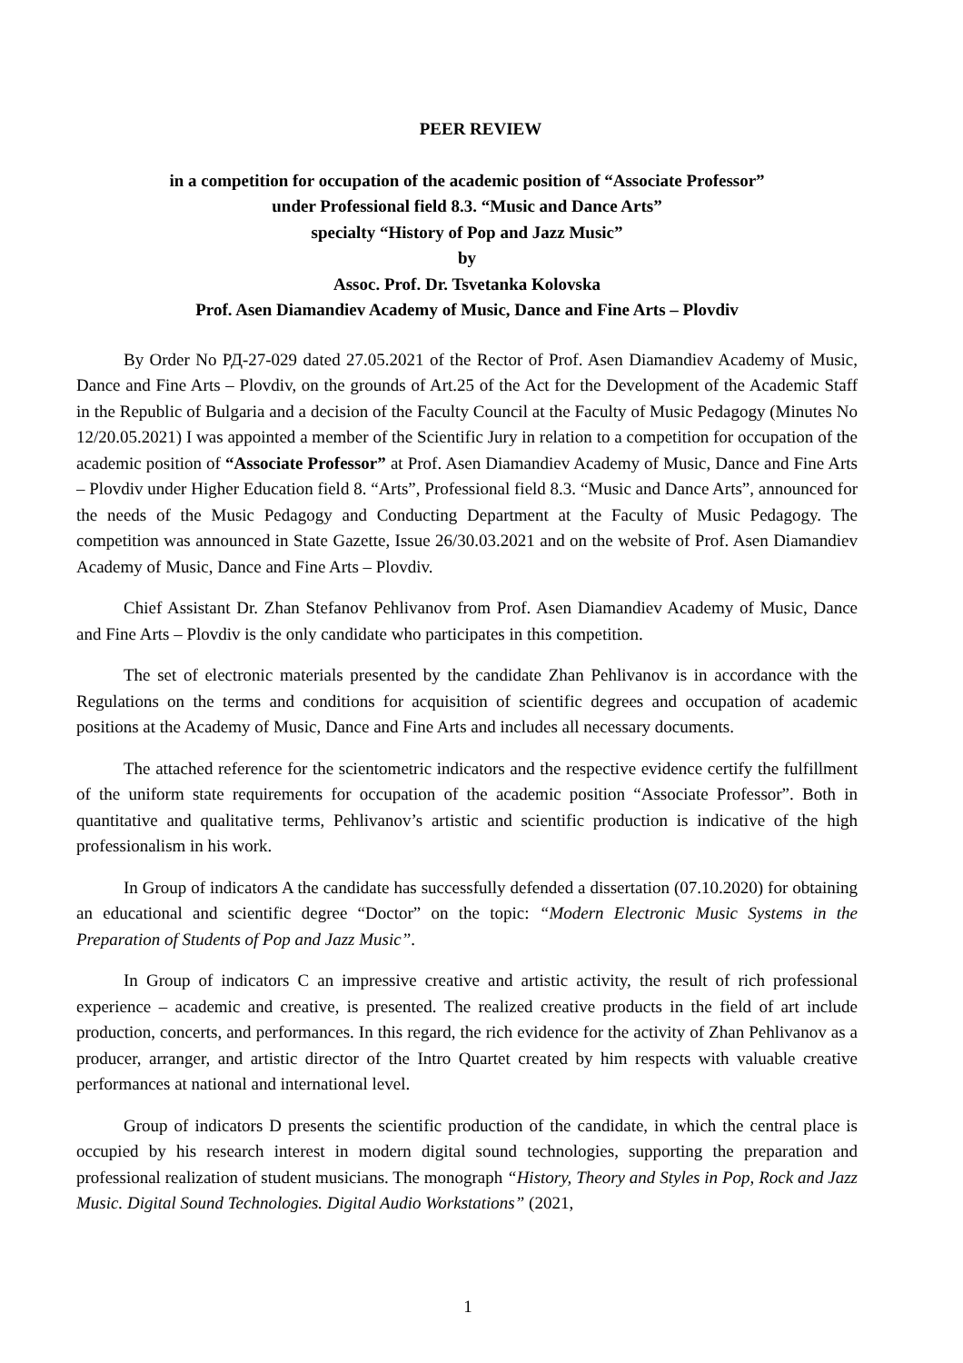PEER REVIEW
in a competition for occupation of the academic position of “Associate Professor”
under Professional field 8.3. “Music and Dance Arts”
specialty “History of Pop and Jazz Music”
by
Assoc. Prof. Dr. Tsvetanka Kolovska
Prof. Asen Diamandiev Academy of Music, Dance and Fine Arts – Plovdiv
By Order No РД-27-029 dated 27.05.2021 of the Rector of Prof. Asen Diamandiev Academy of Music, Dance and Fine Arts – Plovdiv, on the grounds of Art.25 of the Act for the Development of the Academic Staff in the Republic of Bulgaria and a decision of the Faculty Council at the Faculty of Music Pedagogy (Minutes No 12/20.05.2021) I was appointed a member of the Scientific Jury in relation to a competition for occupation of the academic position of “Associate Professor” at Prof. Asen Diamandiev Academy of Music, Dance and Fine Arts – Plovdiv under Higher Education field 8. “Arts”, Professional field 8.3. “Music and Dance Arts”, announced for the needs of the Music Pedagogy and Conducting Department at the Faculty of Music Pedagogy. The competition was announced in State Gazette, Issue 26/30.03.2021 and on the website of Prof. Asen Diamandiev Academy of Music, Dance and Fine Arts – Plovdiv.
Chief Assistant Dr. Zhan Stefanov Pehlivanov from Prof. Asen Diamandiev Academy of Music, Dance and Fine Arts – Plovdiv is the only candidate who participates in this competition.
The set of electronic materials presented by the candidate Zhan Pehlivanov is in accordance with the Regulations on the terms and conditions for acquisition of scientific degrees and occupation of academic positions at the Academy of Music, Dance and Fine Arts and includes all necessary documents.
The attached reference for the scientometric indicators and the respective evidence certify the fulfillment of the uniform state requirements for occupation of the academic position “Associate Professor”. Both in quantitative and qualitative terms, Pehlivanov’s artistic and scientific production is indicative of the high professionalism in his work.
In Group of indicators A the candidate has successfully defended a dissertation (07.10.2020) for obtaining an educational and scientific degree “Doctor” on the topic: “Modern Electronic Music Systems in the Preparation of Students of Pop and Jazz Music”.
In Group of indicators C an impressive creative and artistic activity, the result of rich professional experience – academic and creative, is presented. The realized creative products in the field of art include production, concerts, and performances. In this regard, the rich evidence for the activity of Zhan Pehlivanov as a producer, arranger, and artistic director of the Intro Quartet created by him respects with valuable creative performances at national and international level.
Group of indicators D presents the scientific production of the candidate, in which the central place is occupied by his research interest in modern digital sound technologies, supporting the preparation and professional realization of student musicians. The monograph “History, Theory and Styles in Pop, Rock and Jazz Music. Digital Sound Technologies. Digital Audio Workstations” (2021,
1